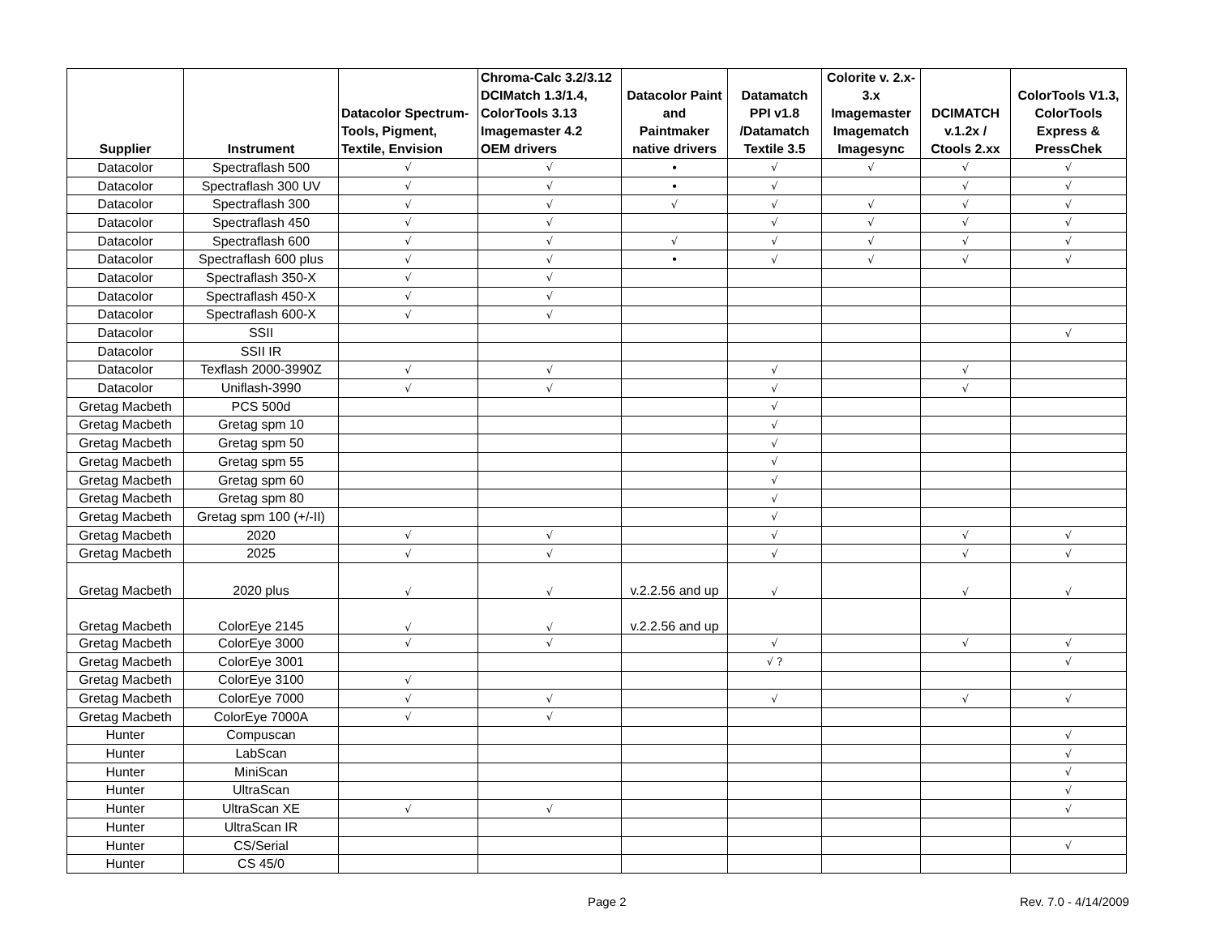| Supplier | Instrument | Datacolor Spectrum- Tools, Pigment, Textile, Envision | Chroma-Calc 3.2/3.12 DCIMatch 1.3/1.4, ColorTools 3.13 Imagemaster 4.2 OEM drivers | Datacolor Paint and Paintmaker native drivers | Datamatch PPI v1.8 /Datamatch Textile 3.5 | Colorite v. 2.x- 3.x Imagemaster Imagematch Imagesync | DCIMATCH v.1.2x / Ctools 2.xx | ColorTools V1.3, ColorTools Express & PressChek |
| --- | --- | --- | --- | --- | --- | --- | --- | --- |
| Datacolor | Spectraflash 500 | √ | √ | • | √ | √ | √ | √ |
| Datacolor | Spectraflash 300 UV | √ | √ | • | √ | | √ | √ |
| Datacolor | Spectraflash 300 | √ | √ | √ | √ | √ | √ | √ |
| Datacolor | Spectraflash 450 | √ | √ | | √ | √ | √ | √ |
| Datacolor | Spectraflash 600 | √ | √ | √ | √ | √ | √ | √ |
| Datacolor | Spectraflash 600 plus | √ | √ | • | √ | √ | √ | √ |
| Datacolor | Spectraflash 350-X | √ | √ | | | | | |
| Datacolor | Spectraflash 450-X | √ | √ | | | | | |
| Datacolor | Spectraflash 600-X | √ | √ | | | | | |
| Datacolor | SSII | | | | | | | √ |
| Datacolor | SSII IR | | | | | | | |
| Datacolor | Texflash 2000-3990Z | √ | √ | | √ | | √ | |
| Datacolor | Uniflash-3990 | √ | √ | | √ | | √ | |
| Gretag Macbeth | PCS 500d | | | | √ | | | |
| Gretag Macbeth | Gretag spm 10 | | | | √ | | | |
| Gretag Macbeth | Gretag spm 50 | | | | √ | | | |
| Gretag Macbeth | Gretag spm 55 | | | | √ | | | |
| Gretag Macbeth | Gretag spm 60 | | | | √ | | | |
| Gretag Macbeth | Gretag spm 80 | | | | √ | | | |
| Gretag Macbeth | Gretag spm 100 (+/-II) | | | | √ | | | |
| Gretag Macbeth | 2020 | √ | √ | | √ | | √ | √ |
| Gretag Macbeth | 2025 | √ | √ | | √ | | √ | √ |
| Gretag Macbeth | 2020 plus | √ | √ | v.2.2.56 and up | √ | | √ | √ |
| Gretag Macbeth | ColorEye 2145 | √ | √ | v.2.2.56 and up | | | | |
| Gretag Macbeth | ColorEye 3000 | √ | √ | | √ | | √ | √ |
| Gretag Macbeth | ColorEye 3001 | | | | √ ? | | | √ |
| Gretag Macbeth | ColorEye 3100 | √ | | | | | | |
| Gretag Macbeth | ColorEye 7000 | √ | √ | | √ | | √ | √ |
| Gretag Macbeth | ColorEye 7000A | √ | √ | | | | | |
| Hunter | Compuscan | | | | | | | √ |
| Hunter | LabScan | | | | | | | √ |
| Hunter | MiniScan | | | | | | | √ |
| Hunter | UltraScan | | | | | | | √ |
| Hunter | UltraScan XE | √ | √ | | | | | √ |
| Hunter | UltraScan IR | | | | | | | |
| Hunter | CS/Serial | | | | | | | √ |
| Hunter | CS 45/0 | | | | | | | |
Page 2 Rev. 7.0 - 4/14/2009